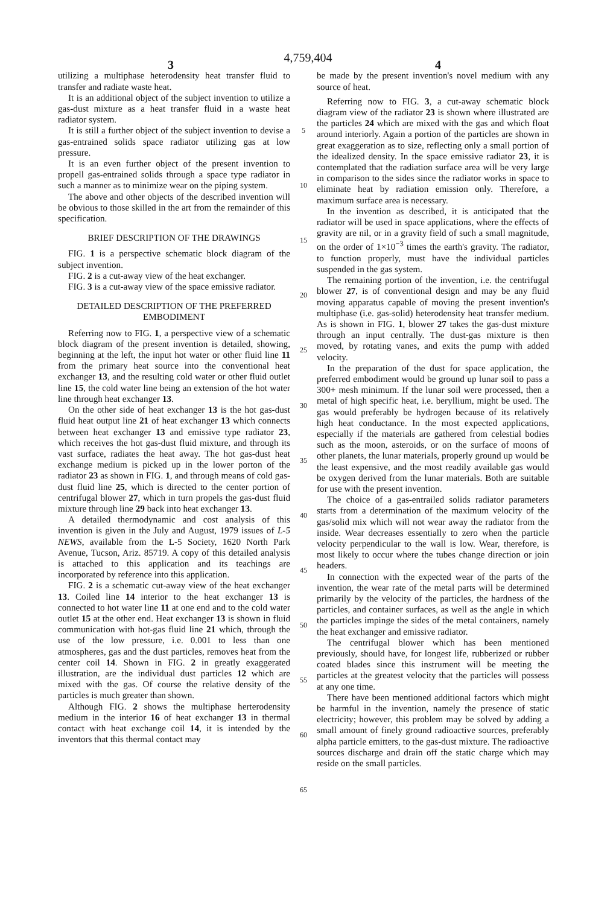4,759,404
3 4
utilizing a multiphase heterodensity heat transfer fluid to transfer and radiate waste heat.
It is an additional object of the subject invention to utilize a gas-dust mixture as a heat transfer fluid in a waste heat radiator system.
It is still a further object of the subject invention to devise a gas-entrained solids space radiator utilizing gas at low pressure.
It is an even further object of the present invention to propell gas-entrained solids through a space type radiator in such a manner as to minimize wear on the piping system.
The above and other objects of the described invention will be obvious to those skilled in the art from the remainder of this specification.
BRIEF DESCRIPTION OF THE DRAWINGS
FIG. 1 is a perspective schematic block diagram of the subject invention.
FIG. 2 is a cut-away view of the heat exchanger.
FIG. 3 is a cut-away view of the space emissive radiator.
DETAILED DESCRIPTION OF THE PREFERRED EMBODIMENT
Referring now to FIG. 1, a perspective view of a schematic block diagram of the present invention is detailed, showing, beginning at the left, the input hot water or other fluid line 11 from the primary heat source into the conventional heat exchanger 13, and the resulting cold water or other fluid outlet line 15, the cold water line being an extension of the hot water line through heat exchanger 13.
On the other side of heat exchanger 13 is the hot gas-dust fluid heat output line 21 of heat exchanger 13 which connects between heat exchanger 13 and emissive type radiator 23, which receives the hot gas-dust fluid mixture, and through its vast surface, radiates the heat away. The hot gas-dust heat exchange medium is picked up in the lower porton of the radiator 23 as shown in FIG. 1, and through means of cold gas-dust fluid line 25, which is directed to the center portion of centrifugal blower 27, which in turn propels the gas-dust fluid mixture through line 29 back into heat exchanger 13.
A detailed thermodynamic and cost analysis of this invention is given in the July and August, 1979 issues of L-5 NEWS, available from the L-5 Society, 1620 North Park Avenue, Tucson, Ariz. 85719. A copy of this detailed analysis is attached to this application and its teachings are incorporated by reference into this application.
FIG. 2 is a schematic cut-away view of the heat exchanger 13. Coiled line 14 interior to the heat exchanger 13 is connected to hot water line 11 at one end and to the cold water outlet 15 at the other end. Heat exchanger 13 is shown in fluid communication with hot-gas fluid line 21 which, through the use of the low pressure, i.e. 0.001 to less than one atmospheres, gas and the dust particles, removes heat from the center coil 14. Shown in FIG. 2 in greatly exaggerated illustration, are the individual dust particles 12 which are mixed with the gas. Of course the relative density of the particles is much greater than shown.
Although FIG. 2 shows the multiphase herterodensity medium in the interior 16 of heat exchanger 13 in thermal contact with heat exchange coil 14, it is intended by the inventors that this thermal contact may
5
10
15
20
25
30
35
40
45
50
55
60
65
be made by the present invention's novel medium with any source of heat.
Referring now to FIG. 3, a cut-away schematic block diagram view of the radiator 23 is shown where illustrated are the particles 24 which are mixed with the gas and which float around interiorly. Again a portion of the particles are shown in great exaggeration as to size, reflecting only a small portion of the idealized density. In the space emissive radiator 23, it is contemplated that the radiation surface area will be very large in comparison to the sides since the radiator works in space to eliminate heat by radiation emission only. Therefore, a maximum surface area is necessary.
In the invention as described, it is anticipated that the radiator will be used in space applications, where the effects of gravity are nil, or in a gravity field of such a small magnitude, on the order of 1×10<sup>−3</sup> times the earth's gravity. The radiator, to function properly, must have the individual particles suspended in the gas system.
The remaining portion of the invention, i.e. the centrifugal blower 27, is of conventional design and may be any fluid moving apparatus capable of moving the present invention's multiphase (i.e. gas-solid) heterodensity heat transfer medium. As is shown in FIG. 1, blower 27 takes the gas-dust mixture through an input centrally. The dust-gas mixture is then moved, by rotating vanes, and exits the pump with added velocity.
In the preparation of the dust for space application, the preferred embodiment would be ground up lunar soil to pass a 300+ mesh minimum. If the lunar soil were processed, then a metal of high specific heat, i.e. beryllium, might be used. The gas would preferably be hydrogen because of its relatively high heat conductance. In the most expected applications, especially if the materials are gathered from celestial bodies such as the moon, asteroids, or on the surface of moons of other planets, the lunar materials, properly ground up would be the least expensive, and the most readily available gas would be oxygen derived from the lunar materials. Both are suitable for use with the present invention.
The choice of a gas-entrailed solids radiator parameters starts from a determination of the maximum velocity of the gas/solid mix which will not wear away the radiator from the inside. Wear decreases essentially to zero when the particle velocity perpendicular to the wall is low. Wear, therefore, is most likely to occur where the tubes change direction or join headers.
In connection with the expected wear of the parts of the invention, the wear rate of the metal parts will be determined primarily by the velocity of the particles, the hardness of the particles, and container surfaces, as well as the angle in which the particles impinge the sides of the metal containers, namely the heat exchanger and emissive radiator.
The centrifugal blower which has been mentioned previously, should have, for longest life, rubberized or rubber coated blades since this instrument will be meeting the particles at the greatest velocity that the particles will possess at any one time.
There have been mentioned additional factors which might be harmful in the invention, namely the presence of static electricity; however, this problem may be solved by adding a small amount of finely ground radioactive sources, preferably alpha particle emitters, to the gas-dust mixture. The radioactive sources discharge and drain off the static charge which may reside on the small particles.